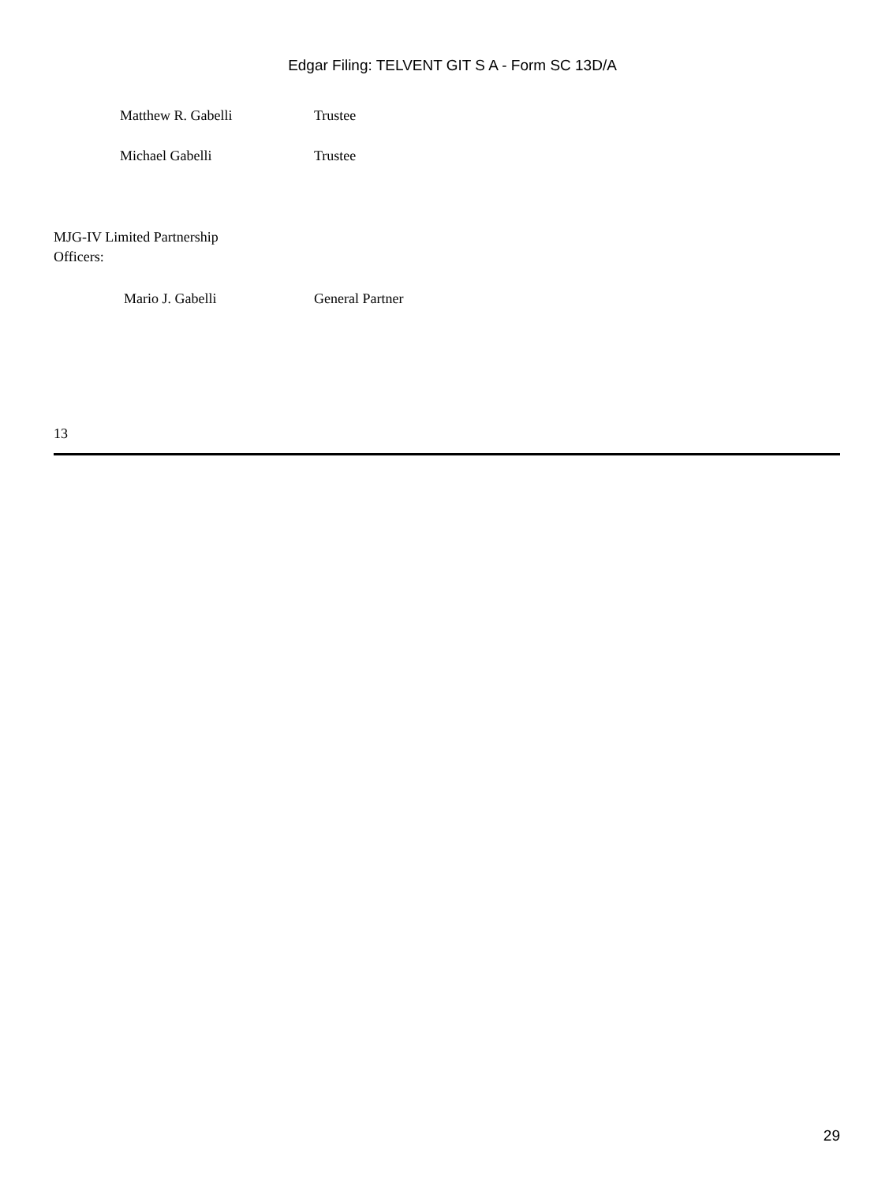Edgar Filing: TELVENT GIT S A - Form SC 13D/A
| Matthew R. Gabelli | Trustee |
| Michael Gabelli | Trustee |
MJG-IV Limited Partnership
Officers:
| Mario J. Gabelli | General Partner |
13
29